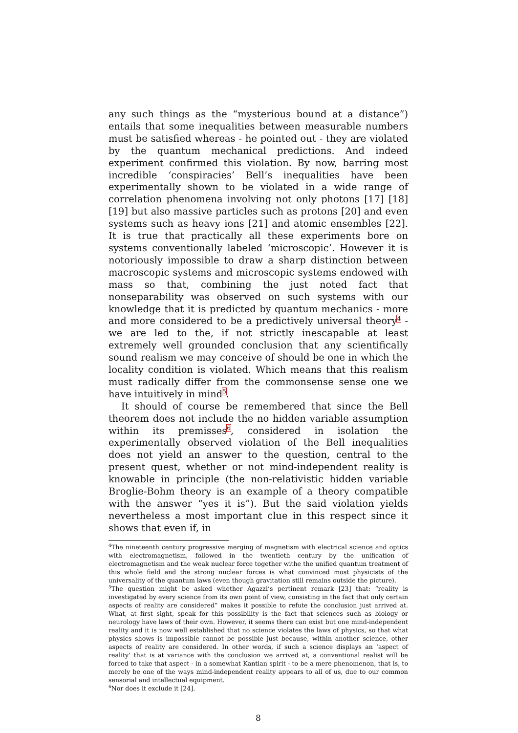any such things as the “mysterious bound at a distance”) entails that some inequalities between measurable numbers must be satisfied whereas - he pointed out - they are violated by the quantum mechanical predictions. And indeed experiment confirmed this violation. By now, barring most incredible ‘conspiracies’ Bell’s inequalities have been experimentally shown to be violated in a wide range of correlation phenomena involving not only photons [17] [18] [19] but also massive particles such as protons [20] and even systems such as heavy ions [21] and atomic ensembles [22]. It is true that practically all these experiments bore on systems conventionally labeled ‘microscopic’. However it is notoriously impossible to draw a sharp distinction between macroscopic systems and microscopic systems endowed with mass so that, combining the just noted fact that nonseparability was observed on such systems with our knowledge that it is predicted by quantum mechanics - more and more considered to be a predictively universal theory<sup>4</sup> - we are led to the, if not strictly inescapable at least extremely well grounded conclusion that any scientifically sound realism we may conceive of should be one in which the locality condition is violated. Which means that this realism must radically differ from the commonsense sense one we have intuitively in mind<sup>5</sup>.
It should of course be remembered that since the Bell theorem does not include the no hidden variable assumption within its premisses<sup>6</sup>, considered in isolation the experimentally observed violation of the Bell inequalities does not yield an answer to the question, central to the present quest, whether or not mind-independent reality is knowable in principle (the non-relativistic hidden variable Broglie-Bohm theory is an example of a theory compatible with the answer “yes it is”). But the said violation yields nevertheless a most important clue in this respect since it shows that even if, in
<sup>4</sup> The nineteenth century progressive merging of magnetism with electrical science and optics with electromagnetism, followed in the twentieth century by the unification of electromagnetism and the weak nuclear force together withe the unified quantum treatment of this whole field and the strong nuclear forces is what convinced most physicists of the universality of the quantum laws (even though gravitation still remains outside the picture).
<sup>5</sup> The question might be asked whether Agazzi’s pertinent remark [23] that: “reality is investigated by every science from its own point of view, consisting in the fact that only certain aspects of reality are considered” makes it possible to refute the conclusion just arrived at. What, at first sight, speak for this possibility is the fact that sciences such as biology or neurology have laws of their own. However, it seems there can exist but one mind-independent reality and it is now well established that no science violates the laws of physics, so that what physics shows is impossible cannot be possible just because, within another science, other aspects of reality are considered. In other words, if such a science displays an ‘aspect of reality’ that is at variance with the conclusion we arrived at, a conventional realist will be forced to take that aspect - in a somewhat Kantian spirit - to be a mere phenomenon, that is, to merely be one of the ways mind-independent reality appears to all of us, due to our common sensorial and intellectual equipment.
<sup>6</sup> Nor does it exclude it [24].
8